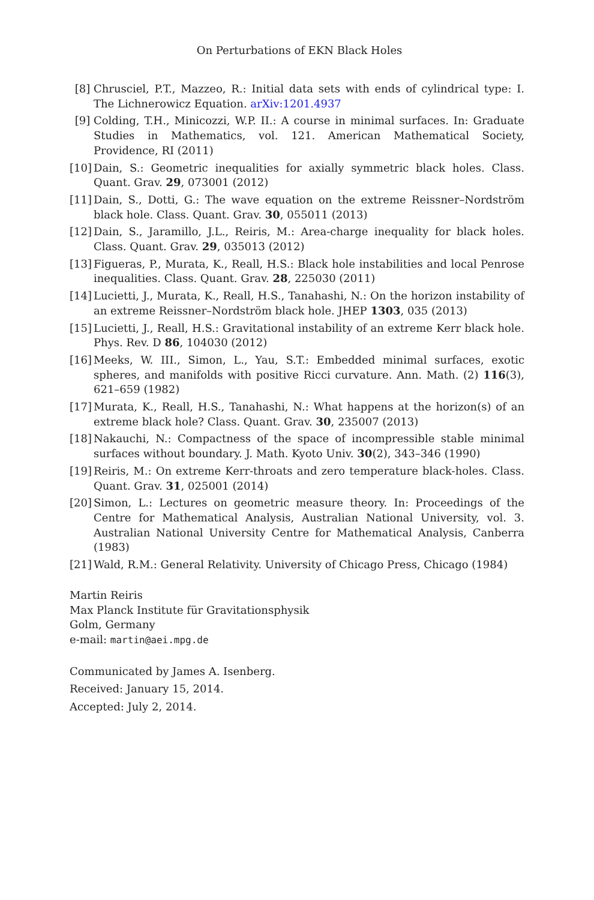On Perturbations of EKN Black Holes
[8] Chrusciel, P.T., Mazzeo, R.: Initial data sets with ends of cylindrical type: I. The Lichnerowicz Equation. arXiv:1201.4937
[9] Colding, T.H., Minicozzi, W.P. II.: A course in minimal surfaces. In: Graduate Studies in Mathematics, vol. 121. American Mathematical Society, Providence, RI (2011)
[10]
Dain, S.: Geometric inequalities for axially symmetric black holes. Class. Quant. Grav. 29, 073001 (2012)
[11]
Dain, S., Dotti, G.: The wave equation on the extreme Reissner–Nordström black hole. Class. Quant. Grav. 30, 055011 (2013)
[12]
Dain, S., Jaramillo, J.L., Reiris, M.: Area-charge inequality for black holes. Class. Quant. Grav. 29, 035013 (2012)
[13]
Figueras, P., Murata, K., Reall, H.S.: Black hole instabilities and local Penrose inequalities. Class. Quant. Grav. 28, 225030 (2011)
[14]
Lucietti, J., Murata, K., Reall, H.S., Tanahashi, N.: On the horizon instability of an extreme Reissner–Nordström black hole. JHEP 1303, 035 (2013)
[15]
Lucietti, J., Reall, H.S.: Gravitational instability of an extreme Kerr black hole. Phys. Rev. D 86, 104030 (2012)
[16]
Meeks, W. III., Simon, L., Yau, S.T.: Embedded minimal surfaces, exotic spheres, and manifolds with positive Ricci curvature. Ann. Math. (2) 116(3), 621–659 (1982)
[17]
Murata, K., Reall, H.S., Tanahashi, N.: What happens at the horizon(s) of an extreme black hole? Class. Quant. Grav. 30, 235007 (2013)
[18]
Nakauchi, N.: Compactness of the space of incompressible stable minimal surfaces without boundary. J. Math. Kyoto Univ. 30(2), 343–346 (1990)
[19]
Reiris, M.: On extreme Kerr-throats and zero temperature black-holes. Class. Quant. Grav. 31, 025001 (2014)
[20]
Simon, L.: Lectures on geometric measure theory. In: Proceedings of the Centre for Mathematical Analysis, Australian National University, vol. 3. Australian National University Centre for Mathematical Analysis, Canberra (1983)
[21]
Wald, R.M.: General Relativity. University of Chicago Press, Chicago (1984)
Martin Reiris
Max Planck Institute für Gravitationsphysik
Golm, Germany
e-mail: martin@aei.mpg.de
Communicated by James A. Isenberg.
Received: January 15, 2014.
Accepted: July 2, 2014.